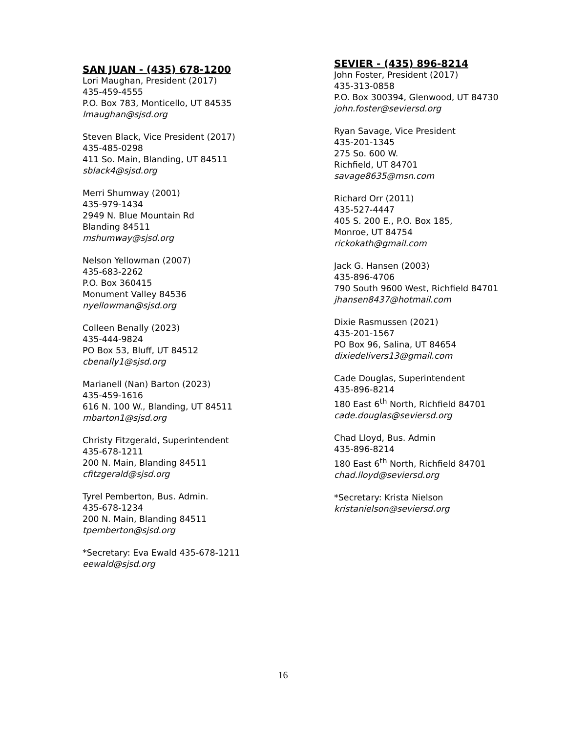SAN JUAN - (435) 678-1200
Lori Maughan, President (2017)
435-459-4555
P.O. Box 783, Monticello, UT 84535
lmaughan@sjsd.org
Steven Black, Vice President (2017)
435-485-0298
411 So. Main, Blanding, UT 84511
sblack4@sjsd.org
Merri Shumway (2001)
435-979-1434
2949 N. Blue Mountain Rd
Blanding 84511
mshumway@sjsd.org
Nelson Yellowman (2007)
435-683-2262
P.O. Box 360415
Monument Valley 84536
nyellowman@sjsd.org
Colleen Benally (2023)
435-444-9824
PO Box 53, Bluff, UT 84512
cbenally1@sjsd.org
Marianell (Nan) Barton (2023)
435-459-1616
616 N. 100 W., Blanding, UT 84511
mbarton1@sjsd.org
Christy Fitzgerald, Superintendent
435-678-1211
200 N. Main, Blanding 84511
cfitzgerald@sjsd.org
Tyrel Pemberton, Bus. Admin.
435-678-1234
200 N. Main, Blanding 84511
tpemberton@sjsd.org
*Secretary: Eva Ewald 435-678-1211
eewald@sjsd.org
SEVIER - (435) 896-8214
John Foster, President (2017)
435-313-0858
P.O. Box 300394, Glenwood, UT 84730
john.foster@seviersd.org
Ryan Savage, Vice President
435-201-1345
275 So. 600 W.
Richfield, UT 84701
savage8635@msn.com
Richard Orr (2011)
435-527-4447
405 S. 200 E., P.O. Box 185,
Monroe, UT 84754
rickokath@gmail.com
Jack G. Hansen (2003)
435-896-4706
790 South 9600 West, Richfield 84701
jhansen8437@hotmail.com
Dixie Rasmussen (2021)
435-201-1567
PO Box 96, Salina, UT 84654
dixiedelivers13@gmail.com
Cade Douglas, Superintendent
435-896-8214
180 East 6<sup>th</sup> North, Richfield 84701
cade.douglas@seviersd.org
Chad Lloyd, Bus. Admin
435-896-8214
180 East 6<sup>th</sup> North, Richfield 84701
chad.lloyd@seviersd.org
*Secretary: Krista Nielson
kristanielson@seviersd.org
16